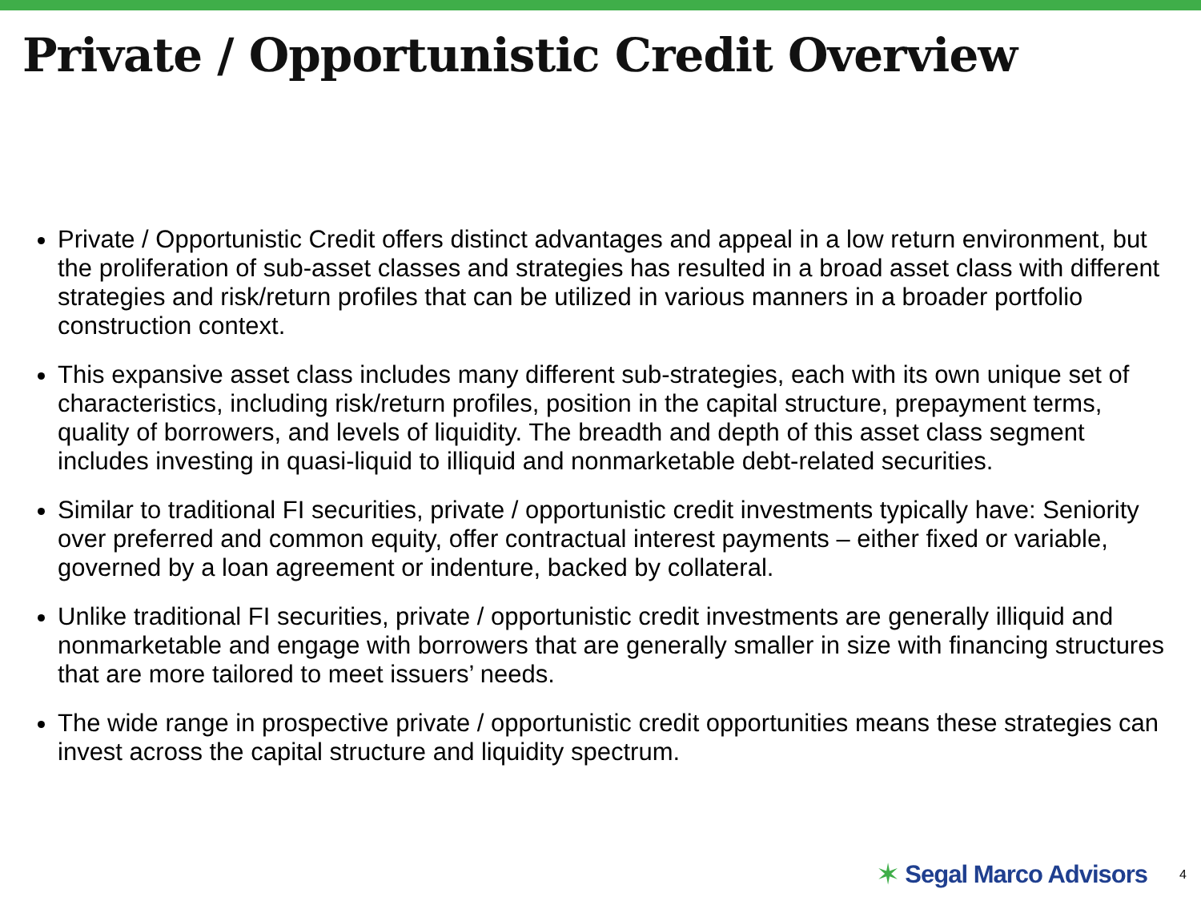Private / Opportunistic Credit Overview
Private / Opportunistic Credit offers distinct advantages and appeal in a low return environment, but the proliferation of sub-asset classes and strategies has resulted in a broad asset class with different strategies and risk/return profiles that can be utilized in various manners in a broader portfolio construction context.
This expansive asset class includes many different sub-strategies, each with its own unique set of characteristics, including risk/return profiles, position in the capital structure, prepayment terms, quality of borrowers, and levels of liquidity. The breadth and depth of this asset class segment includes investing in quasi-liquid to illiquid and nonmarketable debt-related securities.
Similar to traditional FI securities, private / opportunistic credit investments typically have: Seniority over preferred and common equity, offer contractual interest payments – either fixed or variable, governed by a loan agreement or indenture, backed by collateral.
Unlike traditional FI securities, private / opportunistic credit investments are generally illiquid and nonmarketable and engage with borrowers that are generally smaller in size with financing structures that are more tailored to meet issuers’ needs.
The wide range in prospective private / opportunistic credit opportunities means these strategies can invest across the capital structure and liquidity spectrum.
✶ Segal Marco Advisors 4